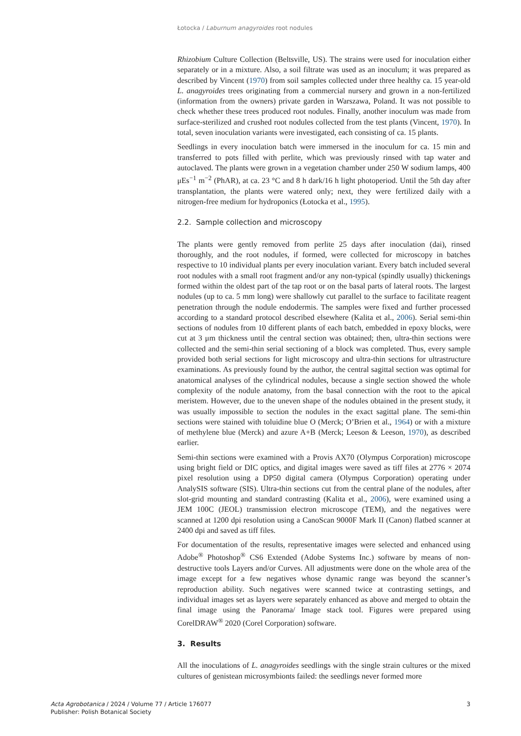Łotocka / Laburnum anagyroides root nodules
Rhizobium Culture Collection (Beltsville, US). The strains were used for inoculation either separately or in a mixture. Also, a soil filtrate was used as an inoculum; it was prepared as described by Vincent (1970) from soil samples collected under three healthy ca. 15 year-old L. anagyroides trees originating from a commercial nursery and grown in a non-fertilized (information from the owners) private garden in Warszawa, Poland. It was not possible to check whether these trees produced root nodules. Finally, another inoculum was made from surface-sterilized and crushed root nodules collected from the test plants (Vincent, 1970). In total, seven inoculation variants were investigated, each consisting of ca. 15 plants.
Seedlings in every inoculation batch were immersed in the inoculum for ca. 15 min and transferred to pots filled with perlite, which was previously rinsed with tap water and autoclaved. The plants were grown in a vegetation chamber under 250 W sodium lamps, 400 μEs<sup>−1</sup> m<sup>−2</sup> (PhAR), at ca. 23 °C and 8 h dark/16 h light photoperiod. Until the 5th day after transplantation, the plants were watered only; next, they were fertilized daily with a nitrogen-free medium for hydroponics (Łotocka et al., 1995).
2.2. Sample collection and microscopy
The plants were gently removed from perlite 25 days after inoculation (dai), rinsed thoroughly, and the root nodules, if formed, were collected for microscopy in batches respective to 10 individual plants per every inoculation variant. Every batch included several root nodules with a small root fragment and/or any non-typical (spindly usually) thickenings formed within the oldest part of the tap root or on the basal parts of lateral roots. The largest nodules (up to ca. 5 mm long) were shallowly cut parallel to the surface to facilitate reagent penetration through the nodule endodermis. The samples were fixed and further processed according to a standard protocol described elsewhere (Kalita et al., 2006). Serial semi-thin sections of nodules from 10 different plants of each batch, embedded in epoxy blocks, were cut at 3 μm thickness until the central section was obtained; then, ultra-thin sections were collected and the semi-thin serial sectioning of a block was completed. Thus, every sample provided both serial sections for light microscopy and ultra-thin sections for ultrastructure examinations. As previously found by the author, the central sagittal section was optimal for anatomical analyses of the cylindrical nodules, because a single section showed the whole complexity of the nodule anatomy, from the basal connection with the root to the apical meristem. However, due to the uneven shape of the nodules obtained in the present study, it was usually impossible to section the nodules in the exact sagittal plane. The semi-thin sections were stained with toluidine blue O (Merck; O’Brien et al., 1964) or with a mixture of methylene blue (Merck) and azure A+B (Merck; Leeson & Leeson, 1970), as described earlier.
Semi-thin sections were examined with a Provis AX70 (Olympus Corporation) microscope using bright field or DIC optics, and digital images were saved as tiff files at 2776 × 2074 pixel resolution using a DP50 digital camera (Olympus Corporation) operating under AnalySIS software (SIS). Ultra-thin sections cut from the central plane of the nodules, after slot-grid mounting and standard contrasting (Kalita et al., 2006), were examined using a JEM 100C (JEOL) transmission electron microscope (TEM), and the negatives were scanned at 1200 dpi resolution using a CanoScan 9000F Mark II (Canon) flatbed scanner at 2400 dpi and saved as tiff files.
For documentation of the results, representative images were selected and enhanced using Adobe<sup>®</sup> Photoshop<sup>®</sup> CS6 Extended (Adobe Systems Inc.) software by means of non-destructive tools Layers and/or Curves. All adjustments were done on the whole area of the image except for a few negatives whose dynamic range was beyond the scanner’s reproduction ability. Such negatives were scanned twice at contrasting settings, and individual images set as layers were separately enhanced as above and merged to obtain the final image using the Panorama/ Image stack tool. Figures were prepared using CorelDRAW<sup>®</sup> 2020 (Corel Corporation) software.
3. Results
All the inoculations of L. anagyroides seedlings with the single strain cultures or the mixed cultures of genistean microsymbionts failed: the seedlings never formed more
Acta Agrobotanica / 2024 / Volume 77 / Article 176077
Publisher: Polish Botanical Society
3